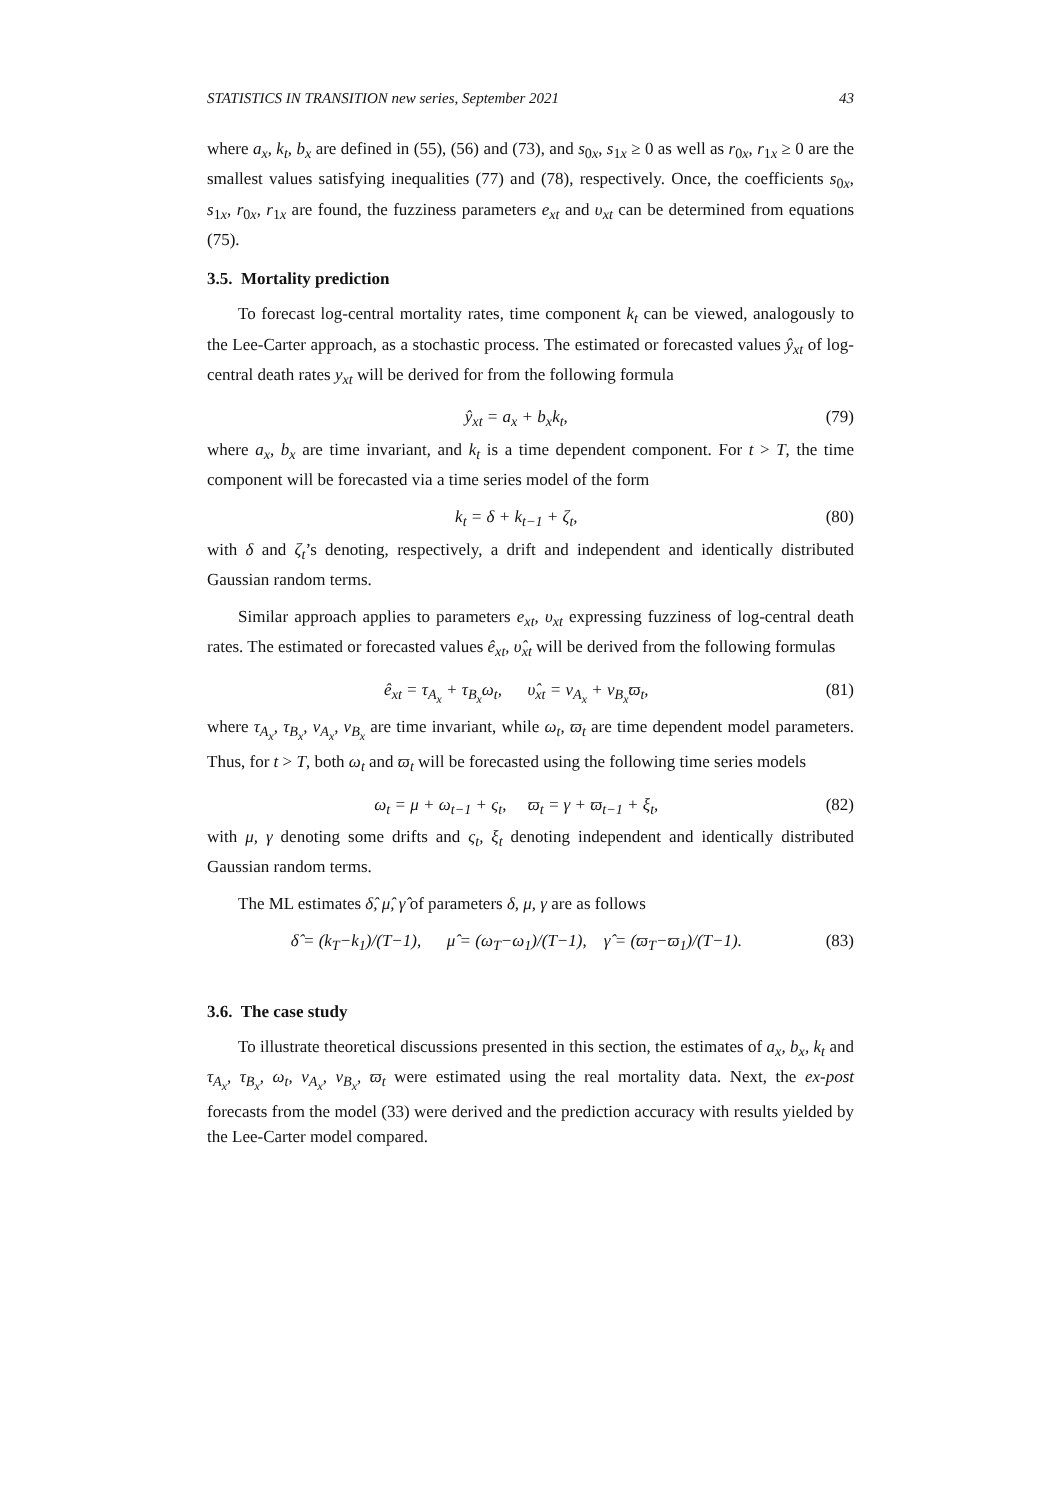STATISTICS IN TRANSITION new series, September 2021 43
where a<sub>x</sub>, k<sub>t</sub>, b<sub>x</sub> are defined in (55), (56) and (73), and s<sub>0x</sub>, s<sub>1x</sub> ≥ 0 as well as r<sub>0x</sub>, r<sub>1x</sub> ≥ 0 are the smallest values satisfying inequalities (77) and (78), respectively. Once, the coefficients s<sub>0x</sub>, s<sub>1x</sub>, r<sub>0x</sub>, r<sub>1x</sub> are found, the fuzziness parameters e<sub>xt</sub> and υ<sub>xt</sub> can be determined from equations (75).
3.5. Mortality prediction
To forecast log-central mortality rates, time component k<sub>t</sub> can be viewed, analogously to the Lee-Carter approach, as a stochastic process. The estimated or forecasted values ŷ<sub>xt</sub> of log-central death rates y<sub>xt</sub> will be derived for from the following formula
ŷ<sub>xt</sub> = a<sub>x</sub> + b<sub>x</sub>k<sub>t</sub>, (79)
where a<sub>x</sub>, b<sub>x</sub> are time invariant, and k<sub>t</sub> is a time dependent component. For t > T, the time component will be forecasted via a time series model of the form
k<sub>t</sub> = δ + k<sub>t−1</sub> + ζ<sub>t</sub>, (80)
with δ and ζ<sub>t</sub>’s denoting, respectively, a drift and independent and identically distributed Gaussian random terms.
Similar approach applies to parameters e<sub>xt</sub>, υ<sub>xt</sub> expressing fuzziness of log-central death rates. The estimated or forecasted values ê<sub>xt</sub>, υ̂<sub>xt</sub> will be derived from the following formulas
ê<sub>xt</sub> = τ<sub>A<sub>x</sub></sub> + τ<sub>B<sub>x</sub></sub>ω<sub>t</sub>, υ̂<sub>xt</sub> = ν<sub>A<sub>x</sub></sub> + ν<sub>B<sub>x</sub></sub>ϖ<sub>t</sub>, (81)
where τ<sub>A<sub>x</sub></sub>, τ<sub>B<sub>x</sub></sub>, ν<sub>A<sub>x</sub></sub>, ν<sub>B<sub>x</sub></sub> are time invariant, while ω<sub>t</sub>, ϖ<sub>t</sub> are time dependent model parameters. Thus, for t > T, both ω<sub>t</sub> and ϖ<sub>t</sub> will be forecasted using the following time series models
ω<sub>t</sub> = μ + ω<sub>t−1</sub> + ς<sub>t</sub>, ϖ<sub>t</sub> = γ + ϖ<sub>t−1</sub> + ξ<sub>t</sub>, (82)
with μ, γ denoting some drifts and ς<sub>t</sub>, ξ<sub>t</sub> denoting independent and identically distributed Gaussian random terms.
The ML estimates δ̂, μ̂, γ̂ of parameters δ, μ, γ are as follows
δ̂ = (k<sub>T</sub>−k<sub>1</sub>)/(T−1), μ̂ = (ω<sub>T</sub>−ω<sub>1</sub>)/(T−1), γ̂ = (ϖ<sub>T</sub>−ϖ<sub>1</sub>)/(T−1). (83)
3.6. The case study
To illustrate theoretical discussions presented in this section, the estimates of a<sub>x</sub>, b<sub>x</sub>, k<sub>t</sub> and τ<sub>A<sub>x</sub></sub>, τ<sub>B<sub>x</sub></sub>, ω<sub>t</sub>, ν<sub>A<sub>x</sub></sub>, ν<sub>B<sub>x</sub></sub>, ϖ<sub>t</sub> were estimated using the real mortality data. Next, the ex-post forecasts from the model (33) were derived and the prediction accuracy with results yielded by the Lee-Carter model compared.